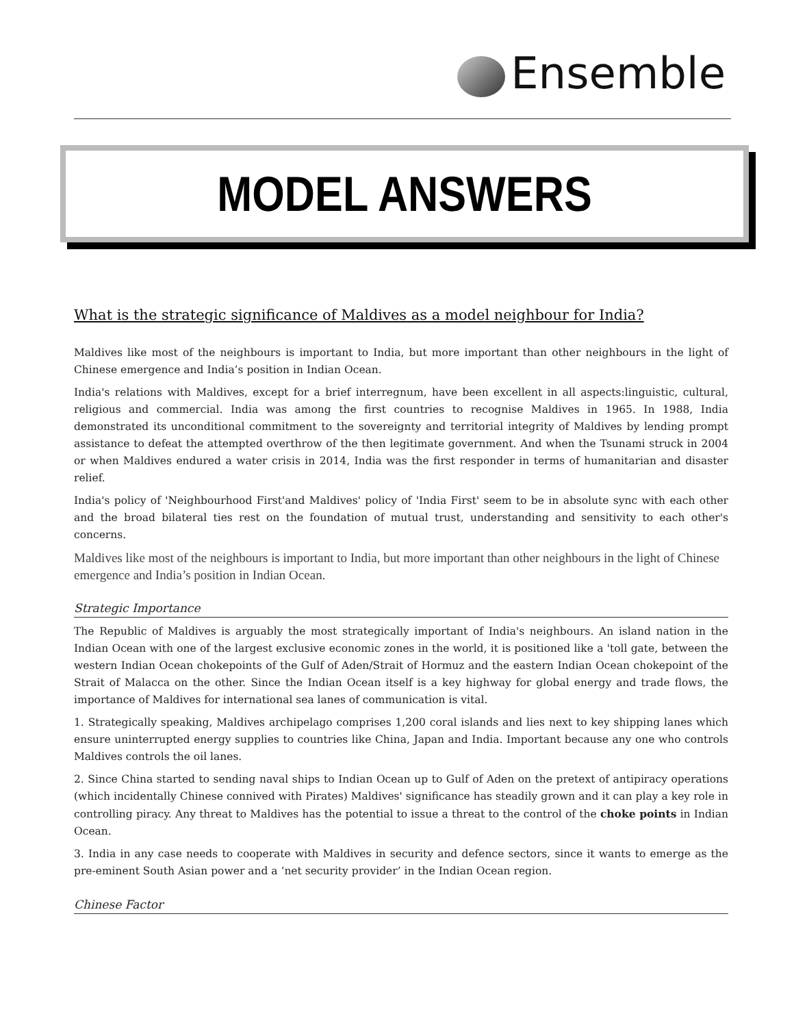Ensemble
MODEL ANSWERS
What is the strategic significance of Maldives as a model neighbour for India?
Maldives like most of the neighbours is important to India, but more important than other neighbours in the light of Chinese emergence and India’s position in Indian Ocean.
India's relations with Maldives, except for a brief interregnum, have been excellent in all aspects:linguistic, cultural, religious and commercial. India was among the first countries to recognise Maldives in 1965. In 1988, India demonstrated its unconditional commitment to the sovereignty and territorial integrity of Maldives by lending prompt assistance to defeat the attempted overthrow of the then legitimate government. And when the Tsunami struck in 2004 or when Maldives endured a water crisis in 2014, India was the first responder in terms of humanitarian and disaster relief.
India's policy of 'Neighbourhood First'and Maldives' policy of 'India First' seem to be in absolute sync with each other and the broad bilateral ties rest on the foundation of mutual trust, understanding and sensitivity to each other's concerns.
Maldives like most of the neighbours is important to India, but more important than other neighbours in the light of Chinese emergence and India’s position in Indian Ocean.
Strategic Importance
The Republic of Maldives is arguably the most strategically important of India's neighbours. An island nation in the Indian Ocean with one of the largest exclusive economic zones in the world, it is positioned like a 'toll gate, between the western Indian Ocean chokepoints of the Gulf of Aden/Strait of Hormuz and the eastern Indian Ocean chokepoint of the Strait of Malacca on the other. Since the Indian Ocean itself is a key highway for global energy and trade flows, the importance of Maldives for international sea lanes of communication is vital.
1. Strategically speaking, Maldives archipelago comprises 1,200 coral islands and lies next to key shipping lanes which ensure uninterrupted energy supplies to countries like China, Japan and India. Important because any one who controls Maldives controls the oil lanes.
2. Since China started to sending naval ships to Indian Ocean up to Gulf of Aden on the pretext of antipiracy operations (which incidentally Chinese connived with Pirates) Maldives' significance has steadily grown and it can play a key role in controlling piracy. Any threat to Maldives has the potential to issue a threat to the control of the choke points in Indian Ocean.
3. India in any case needs to cooperate with Maldives in security and defence sectors, since it wants to emerge as the pre-eminent South Asian power and a ‘net security provider’ in the Indian Ocean region.
Chinese Factor